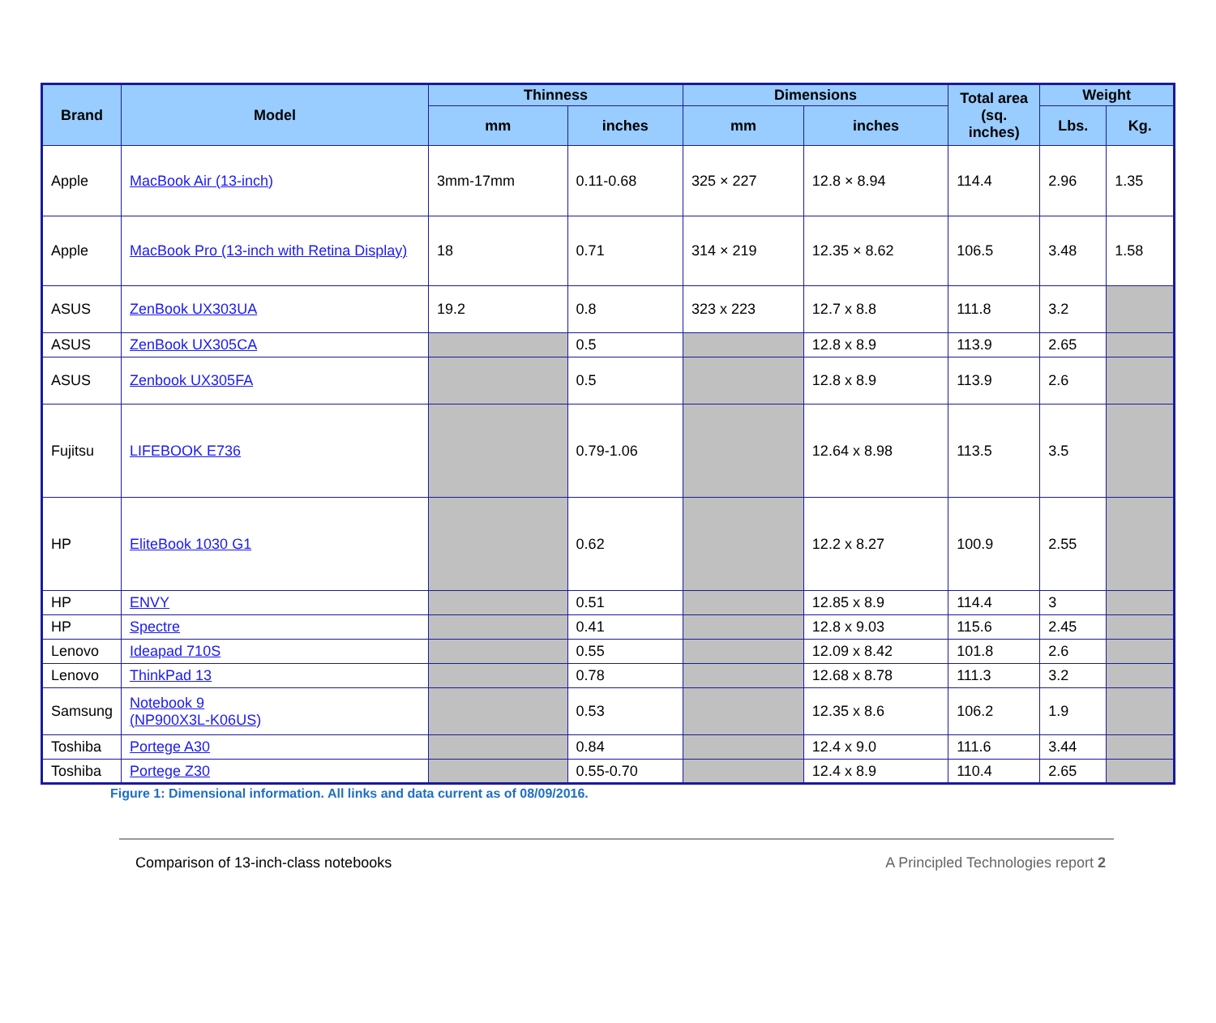| Brand | Model | Thinness | | Dimensions | | Total area (sq. inches) | Weight | |
| --- | --- | --- | --- | --- | --- | --- | --- | --- |
| | | mm | inches | mm | inches | | Lbs. | Kg. |
| Apple | MacBook Air (13-inch) | 3mm-17mm | 0.11-0.68 | 325 × 227 | 12.8 × 8.94 | 114.4 | 2.96 | 1.35 |
| Apple | MacBook Pro (13-inch with Retina Display) | 18 | 0.71 | 314 × 219 | 12.35 × 8.62 | 106.5 | 3.48 | 1.58 |
| ASUS | ZenBook UX303UA | 19.2 | 0.8 | 323 x 223 | 12.7 x 8.8 | 111.8 | 3.2 | |
| ASUS | ZenBook UX305CA | | 0.5 | | 12.8 x 8.9 | 113.9 | 2.65 | |
| ASUS | Zenbook UX305FA | | 0.5 | | 12.8 x 8.9 | 113.9 | 2.6 | |
| Fujitsu | LIFEBOOK E736 | | 0.79-1.06 | | 12.64 x 8.98 | 113.5 | 3.5 | |
| HP | EliteBook 1030 G1 | | 0.62 | | 12.2 x 8.27 | 100.9 | 2.55 | |
| HP | ENVY | | 0.51 | | 12.85 x 8.9 | 114.4 | 3 | |
| HP | Spectre | | 0.41 | | 12.8 x 9.03 | 115.6 | 2.45 | |
| Lenovo | Ideapad 710S | | 0.55 | | 12.09 x 8.42 | 101.8 | 2.6 | |
| Lenovo | ThinkPad 13 | | 0.78 | | 12.68 x 8.78 | 111.3 | 3.2 | |
| Samsung | Notebook 9 (NP900X3L-K06US) | | 0.53 | | 12.35 x 8.6 | 106.2 | 1.9 | |
| Toshiba | Portege A30 | | 0.84 | | 12.4 x 9.0 | 111.6 | 3.44 | |
| Toshiba | Portege Z30 | | 0.55-0.70 | | 12.4 x 8.9 | 110.4 | 2.65 | |
Figure 1: Dimensional information. All links and data current as of 08/09/2016.
Comparison of 13-inch-class notebooks A Principled Technologies report 2